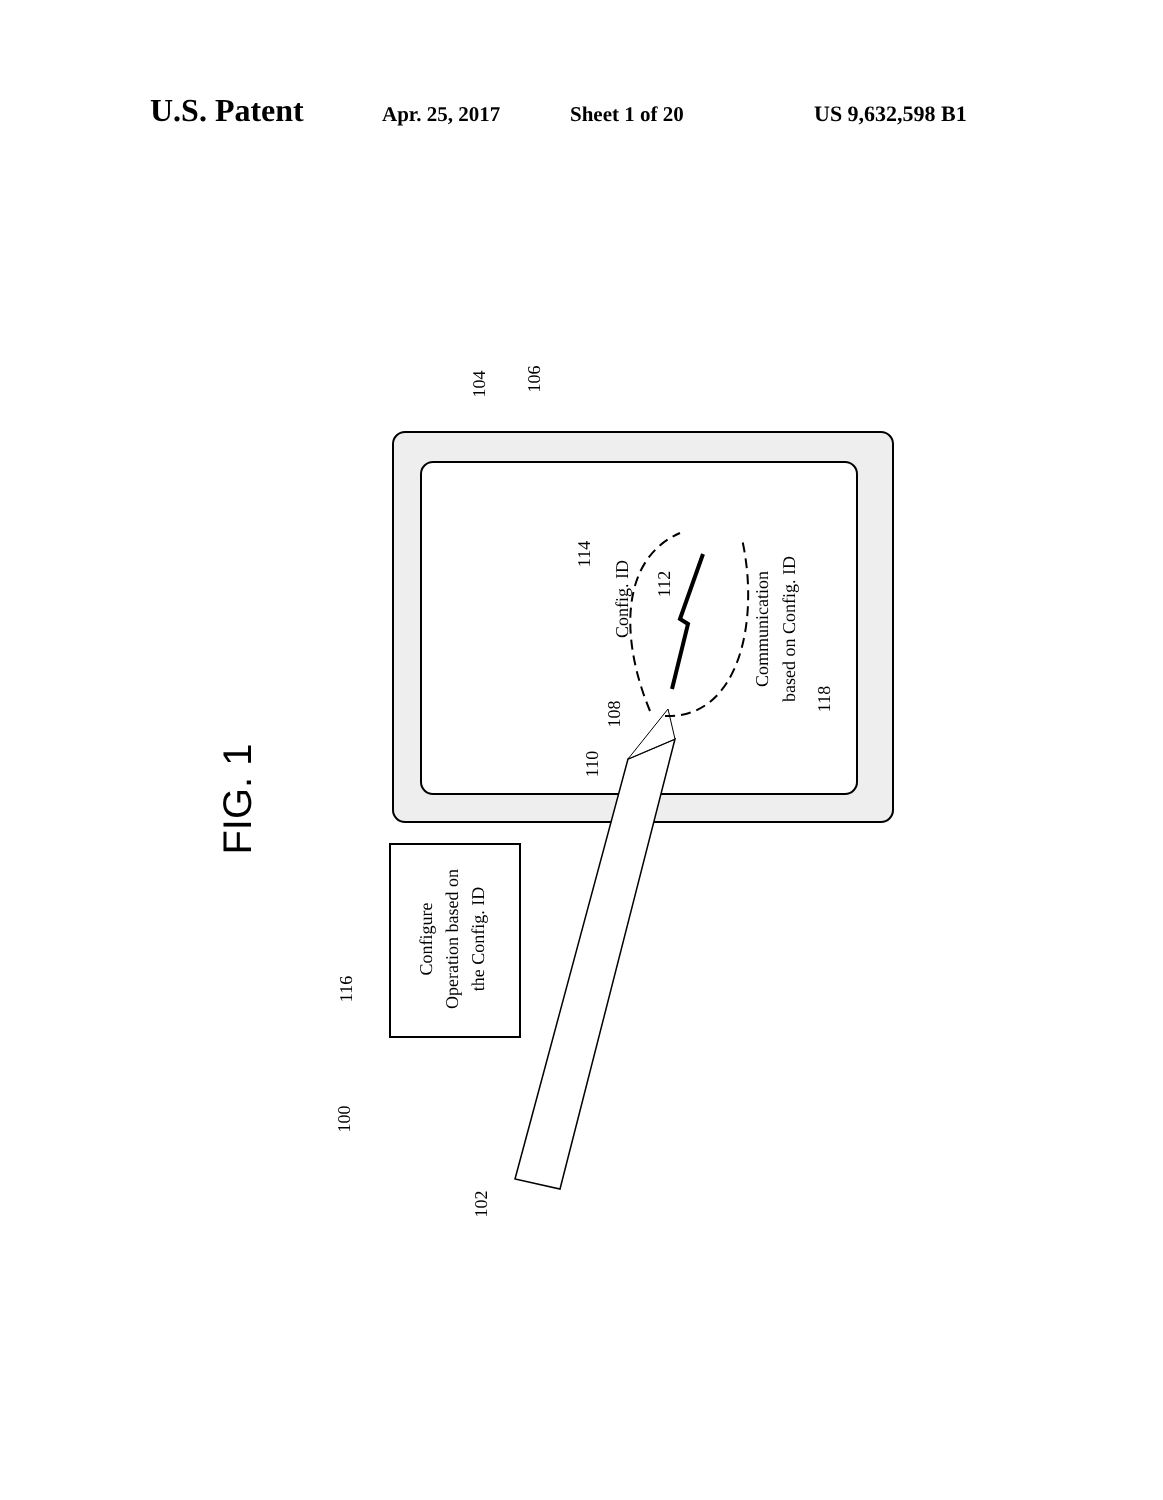U.S. Patent Apr. 25, 2017 Sheet 1 of 20 US 9,632,598 B1
FIG. 1
104
106
Config. ID
114
112
108
110
Communication
based on Config. ID
118
Configure
Operation based on
the Config. ID
116
100
102